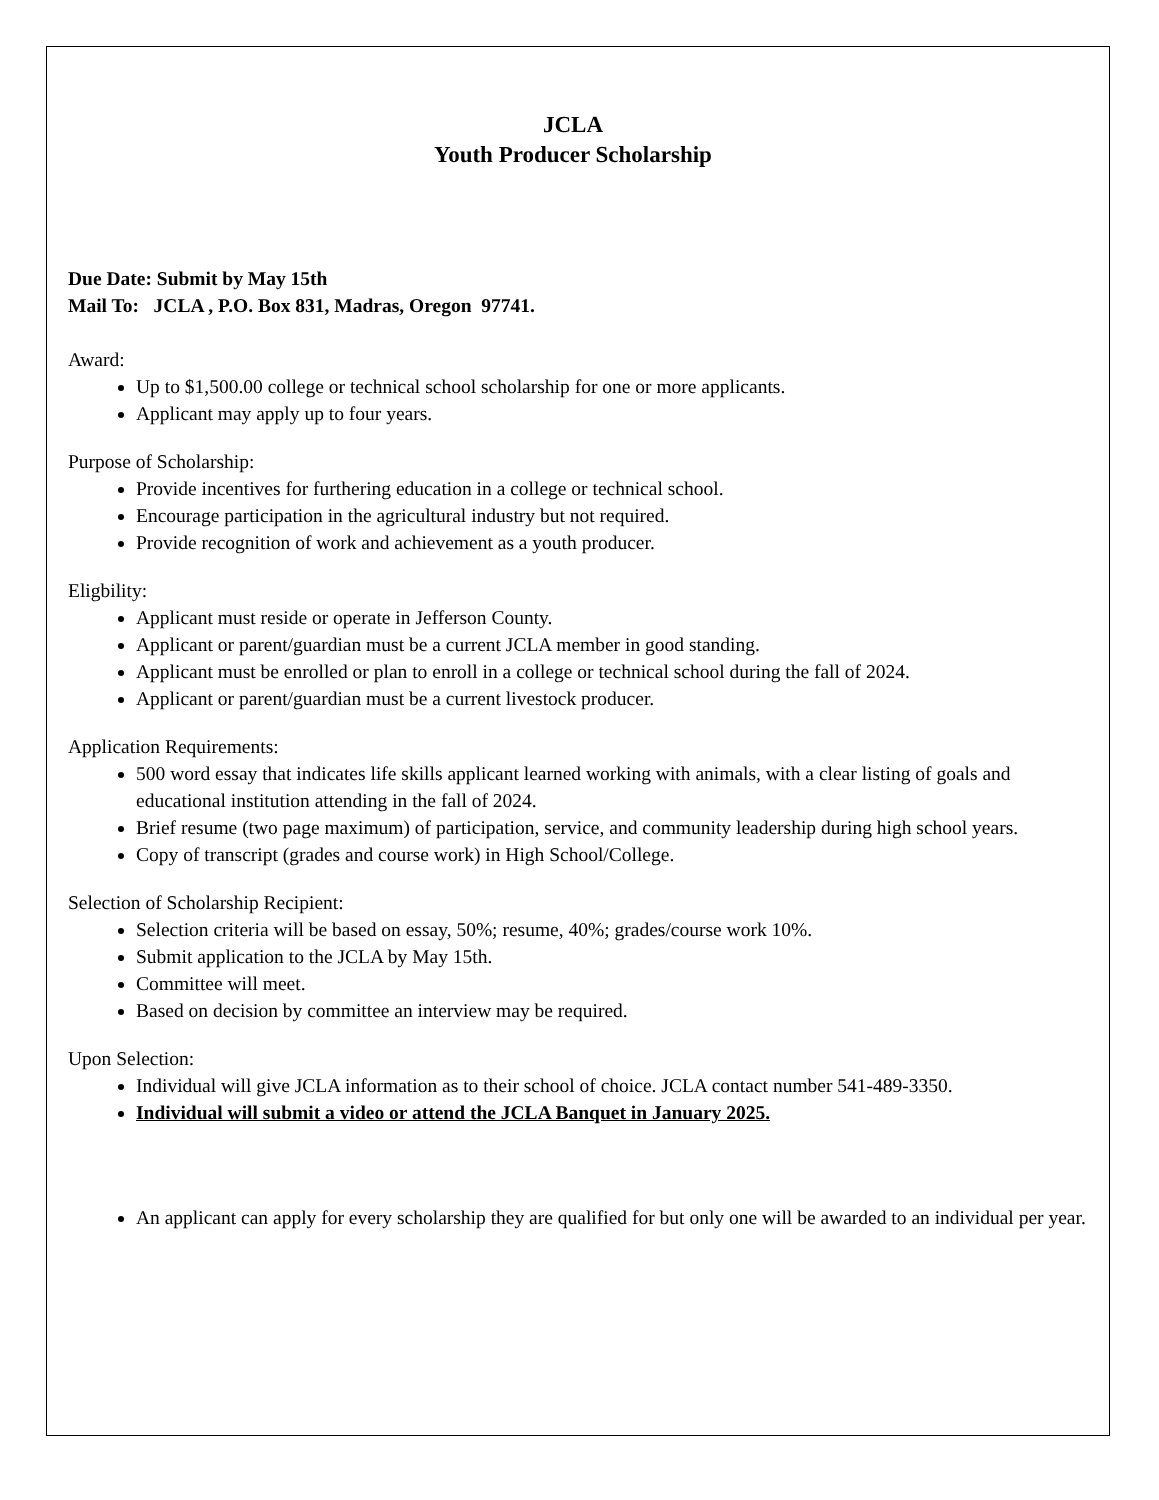JCLA
Youth Producer Scholarship
Due Date: Submit by May 15th
Mail To: JCLA , P.O. Box 831, Madras, Oregon 97741.
Award:
Up to $1,500.00 college or technical school scholarship for one or more applicants.
Applicant may apply up to four years.
Purpose of Scholarship:
Provide incentives for furthering education in a college or technical school.
Encourage participation in the agricultural industry but not required.
Provide recognition of work and achievement as a youth producer.
Eligbility:
Applicant must reside or operate in Jefferson County.
Applicant or parent/guardian must be a current JCLA member in good standing.
Applicant must be enrolled or plan to enroll in a college or technical school during the fall of 2024.
Applicant or parent/guardian must be a current livestock producer.
Application Requirements:
500 word essay that indicates life skills applicant learned working with animals, with a clear listing of goals and educational institution attending in the fall of 2024.
Brief resume (two page maximum) of participation, service, and community leadership during high school years.
Copy of transcript (grades and course work) in High School/College.
Selection of Scholarship Recipient:
Selection criteria will be based on essay, 50%; resume, 40%; grades/course work 10%.
Submit application to the JCLA by May 15th.
Committee will meet.
Based on decision by committee an interview may be required.
Upon Selection:
Individual will give JCLA information as to their school of choice. JCLA contact number 541-489-3350.
Individual will submit a video or attend the JCLA Banquet in January 2025.
An applicant can apply for every scholarship they are qualified for but only one will be awarded to an individual per year.